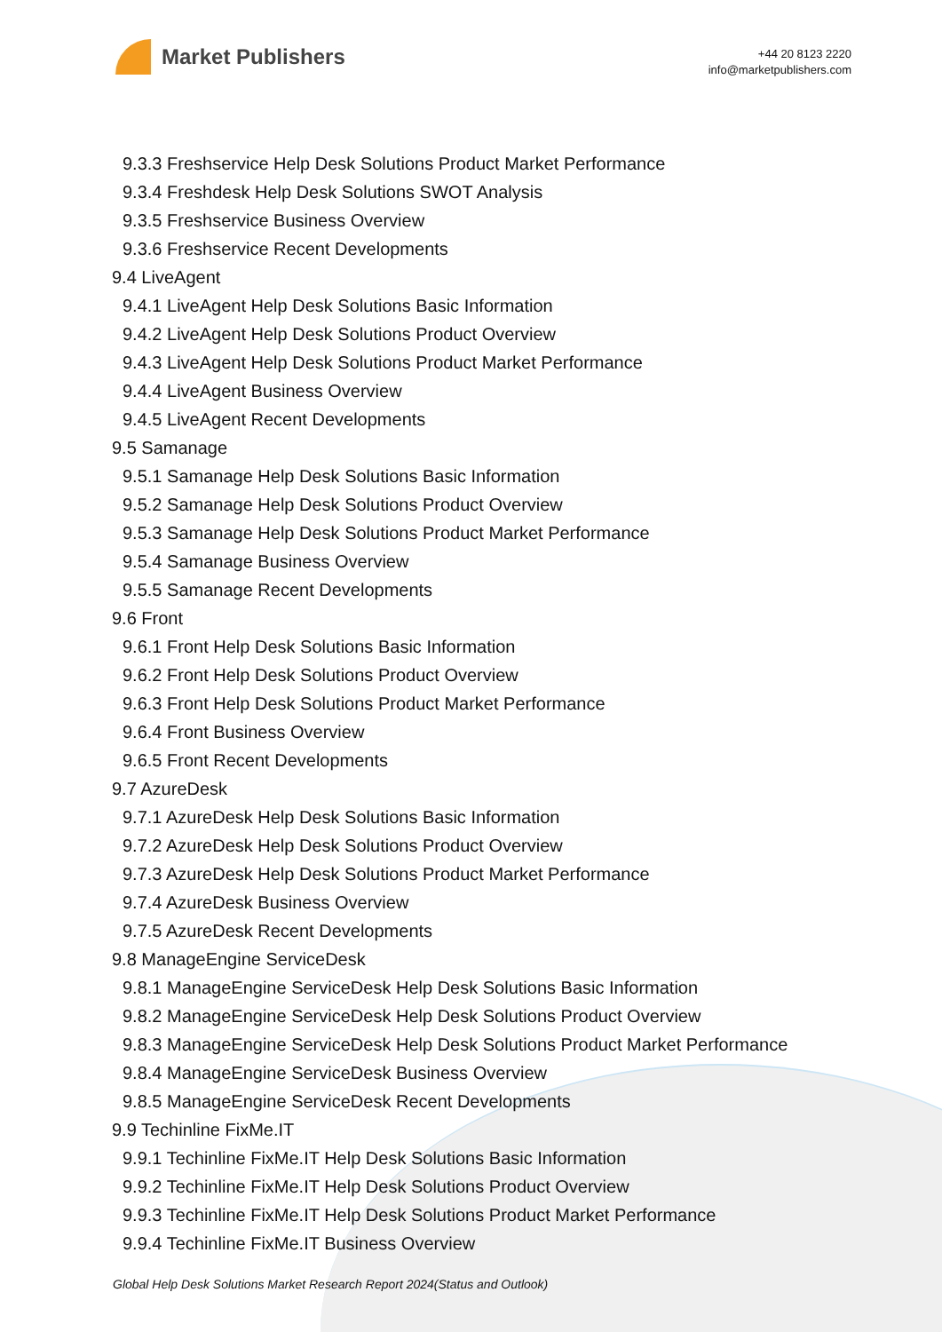Market Publishers
+44 20 8123 2220
info@marketpublishers.com
9.3.3 Freshservice Help Desk Solutions Product Market Performance
9.3.4 Freshdesk Help Desk Solutions SWOT Analysis
9.3.5 Freshservice Business Overview
9.3.6 Freshservice Recent Developments
9.4 LiveAgent
9.4.1 LiveAgent Help Desk Solutions Basic Information
9.4.2 LiveAgent Help Desk Solutions Product Overview
9.4.3 LiveAgent Help Desk Solutions Product Market Performance
9.4.4 LiveAgent Business Overview
9.4.5 LiveAgent Recent Developments
9.5 Samanage
9.5.1 Samanage Help Desk Solutions Basic Information
9.5.2 Samanage Help Desk Solutions Product Overview
9.5.3 Samanage Help Desk Solutions Product Market Performance
9.5.4 Samanage Business Overview
9.5.5 Samanage Recent Developments
9.6 Front
9.6.1 Front Help Desk Solutions Basic Information
9.6.2 Front Help Desk Solutions Product Overview
9.6.3 Front Help Desk Solutions Product Market Performance
9.6.4 Front Business Overview
9.6.5 Front Recent Developments
9.7 AzureDesk
9.7.1 AzureDesk Help Desk Solutions Basic Information
9.7.2 AzureDesk Help Desk Solutions Product Overview
9.7.3 AzureDesk Help Desk Solutions Product Market Performance
9.7.4 AzureDesk Business Overview
9.7.5 AzureDesk Recent Developments
9.8 ManageEngine ServiceDesk
9.8.1 ManageEngine ServiceDesk Help Desk Solutions Basic Information
9.8.2 ManageEngine ServiceDesk Help Desk Solutions Product Overview
9.8.3 ManageEngine ServiceDesk Help Desk Solutions Product Market Performance
9.8.4 ManageEngine ServiceDesk Business Overview
9.8.5 ManageEngine ServiceDesk Recent Developments
9.9 Techinline FixMe.IT
9.9.1 Techinline FixMe.IT Help Desk Solutions Basic Information
9.9.2 Techinline FixMe.IT Help Desk Solutions Product Overview
9.9.3 Techinline FixMe.IT Help Desk Solutions Product Market Performance
9.9.4 Techinline FixMe.IT Business Overview
Global Help Desk Solutions Market Research Report 2024(Status and Outlook)